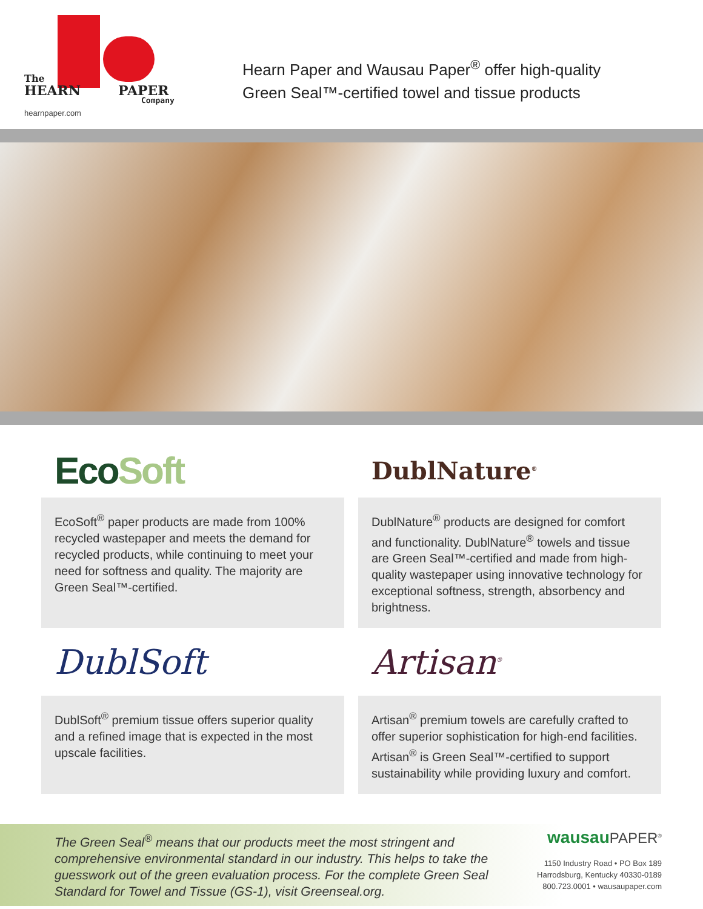The
HEARN PAPER
Company
hearnpaper.com
Hearn Paper and Wausau Paper<sup>®</sup> offer high-quality
Green Seal™-certified towel and tissue products
EcoSoft
DublNature<sup>®</sup>
EcoSoft<sup>®</sup> paper products are made from 100% recycled wastepaper and meets the demand for recycled products, while continuing to meet your need for softness and quality. The majority are Green Seal™-certified.
DublNature<sup>®</sup> products are designed for comfort and functionality. DublNature<sup>®</sup> towels and tissue are Green Seal™-certified and made from high-quality wastepaper using innovative technology for exceptional softness, strength, absorbency and brightness.
DublSoft
Artisan<sup>®</sup>
DublSoft<sup>®</sup> premium tissue offers superior quality and a refined image that is expected in the most upscale facilities.
Artisan<sup>®</sup> premium towels are carefully crafted to offer superior sophistication for high-end facilities. Artisan<sup>®</sup> is Green Seal™-certified to support sustainability while providing luxury and comfort.
The Green Seal<sup>®</sup> means that our products meet the most stringent and comprehensive environmental standard in our industry. This helps to take the guesswork out of the green evaluation process. For the complete Green Seal Standard for Towel and Tissue (GS-1), visit Greenseal.org.
wausau PAPER<sup>®</sup>
1150 Industry Road • PO Box 189
Harrodsburg, Kentucky 40330-0189
800.723.0001 • wausaupaper.com